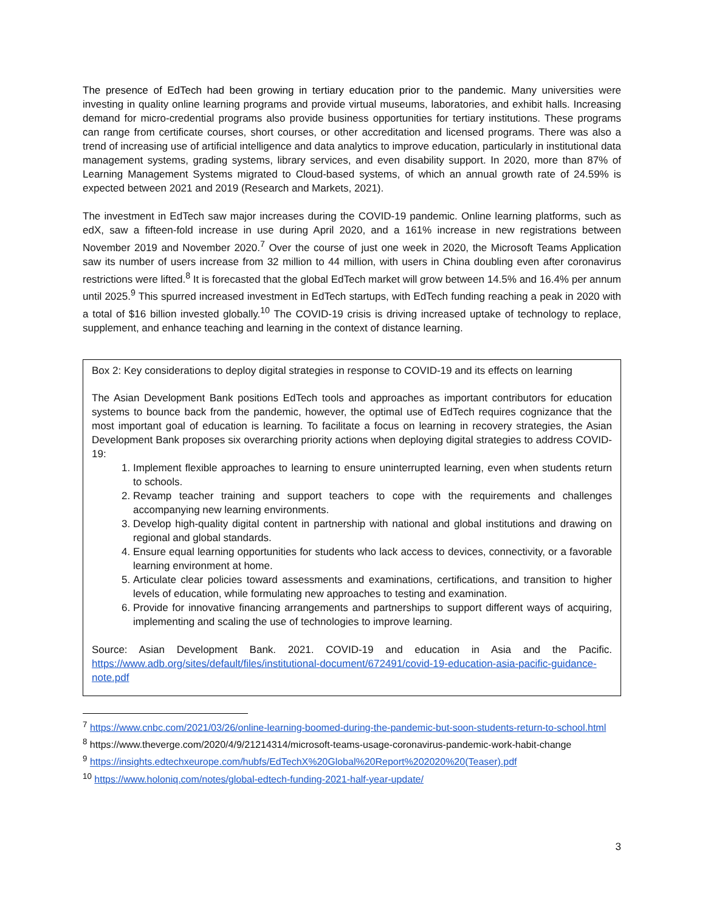The presence of EdTech had been growing in tertiary education prior to the pandemic. Many universities were investing in quality online learning programs and provide virtual museums, laboratories, and exhibit halls. Increasing demand for micro-credential programs also provide business opportunities for tertiary institutions. These programs can range from certificate courses, short courses, or other accreditation and licensed programs. There was also a trend of increasing use of artificial intelligence and data analytics to improve education, particularly in institutional data management systems, grading systems, library services, and even disability support. In 2020, more than 87% of Learning Management Systems migrated to Cloud-based systems, of which an annual growth rate of 24.59% is expected between 2021 and 2019 (Research and Markets, 2021).
The investment in EdTech saw major increases during the COVID-19 pandemic. Online learning platforms, such as edX, saw a fifteen-fold increase in use during April 2020, and a 161% increase in new registrations between November 2019 and November 2020.<sup>7</sup> Over the course of just one week in 2020, the Microsoft Teams Application saw its number of users increase from 32 million to 44 million, with users in China doubling even after coronavirus restrictions were lifted.<sup>8</sup> It is forecasted that the global EdTech market will grow between 14.5% and 16.4% per annum until 2025.<sup>9</sup> This spurred increased investment in EdTech startups, with EdTech funding reaching a peak in 2020 with a total of $16 billion invested globally.<sup>10</sup> The COVID-19 crisis is driving increased uptake of technology to replace, supplement, and enhance teaching and learning in the context of distance learning.
Box 2: Key considerations to deploy digital strategies in response to COVID-19 and its effects on learning
The Asian Development Bank positions EdTech tools and approaches as important contributors for education systems to bounce back from the pandemic, however, the optimal use of EdTech requires cognizance that the most important goal of education is learning. To facilitate a focus on learning in recovery strategies, the Asian Development Bank proposes six overarching priority actions when deploying digital strategies to address COVID-19:
1. Implement flexible approaches to learning to ensure uninterrupted learning, even when students return to schools.
2. Revamp teacher training and support teachers to cope with the requirements and challenges accompanying new learning environments.
3. Develop high-quality digital content in partnership with national and global institutions and drawing on regional and global standards.
4. Ensure equal learning opportunities for students who lack access to devices, connectivity, or a favorable learning environment at home.
5. Articulate clear policies toward assessments and examinations, certifications, and transition to higher levels of education, while formulating new approaches to testing and examination.
6. Provide for innovative financing arrangements and partnerships to support different ways of acquiring, implementing and scaling the use of technologies to improve learning.
Source: Asian Development Bank. 2021. COVID-19 and education in Asia and the Pacific. https://www.adb.org/sites/default/files/institutional-document/672491/covid-19-education-asia-pacific-guidance-note.pdf
<sup>7</sup> https://www.cnbc.com/2021/03/26/online-learning-boomed-during-the-pandemic-but-soon-students-return-to-school.html
<sup>8</sup> https://www.theverge.com/2020/4/9/21214314/microsoft-teams-usage-coronavirus-pandemic-work-habit-change
<sup>9</sup> https://insights.edtechxeurope.com/hubfs/EdTechX%20Global%20Report%202020%20(Teaser).pdf
<sup>10</sup> https://www.holoniq.com/notes/global-edtech-funding-2021-half-year-update/
3